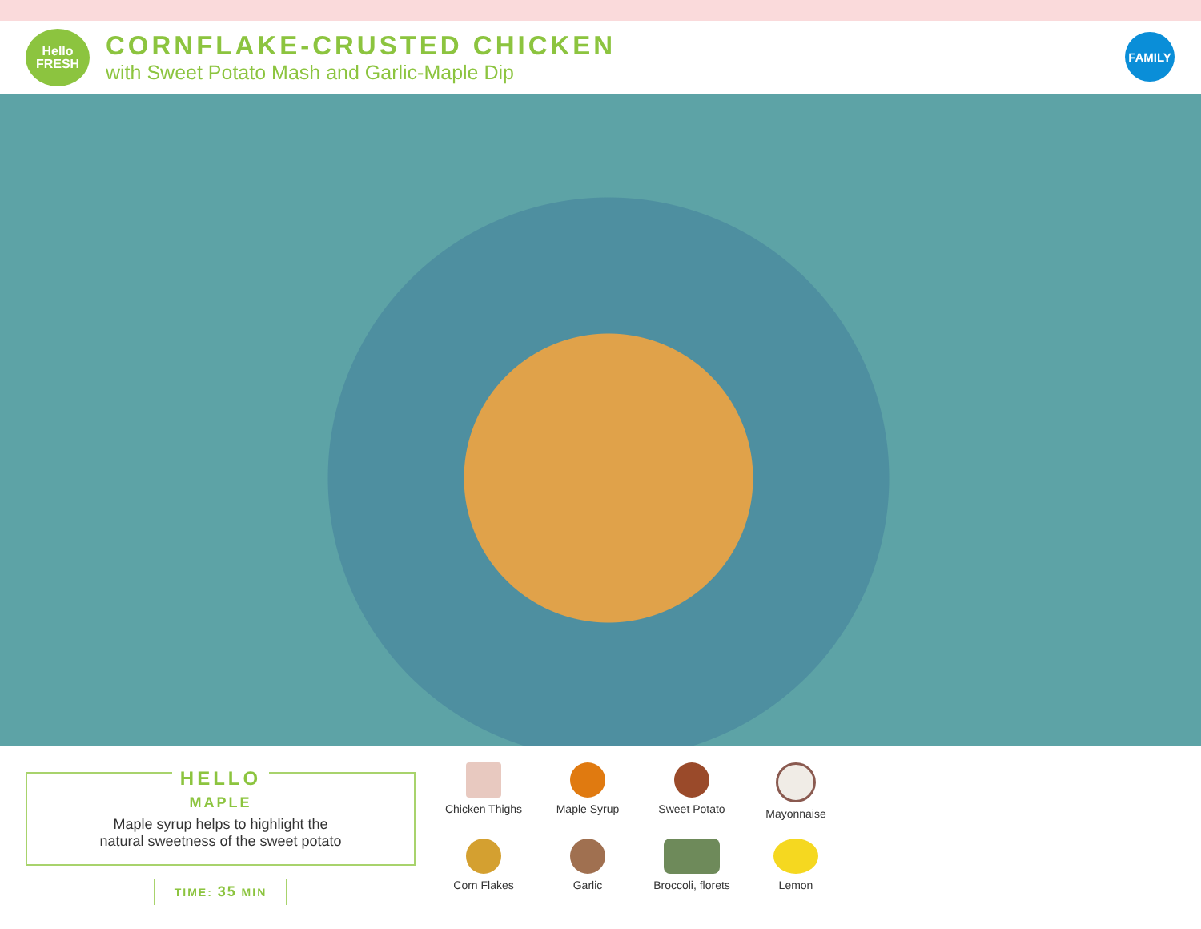Hello
FRESH
CORNFLAKE-CRUSTED CHICKEN
with Sweet Potato Mash and Garlic-Maple Dip
FAMILY
HELLO
MAPLE
Maple syrup helps to highlight the
natural sweetness of the sweet potato
TIME: 35 MIN
Chicken Thighs
Maple Syrup
Sweet Potato
Mayonnaise
Corn Flakes
Garlic
Broccoli, florets
Lemon